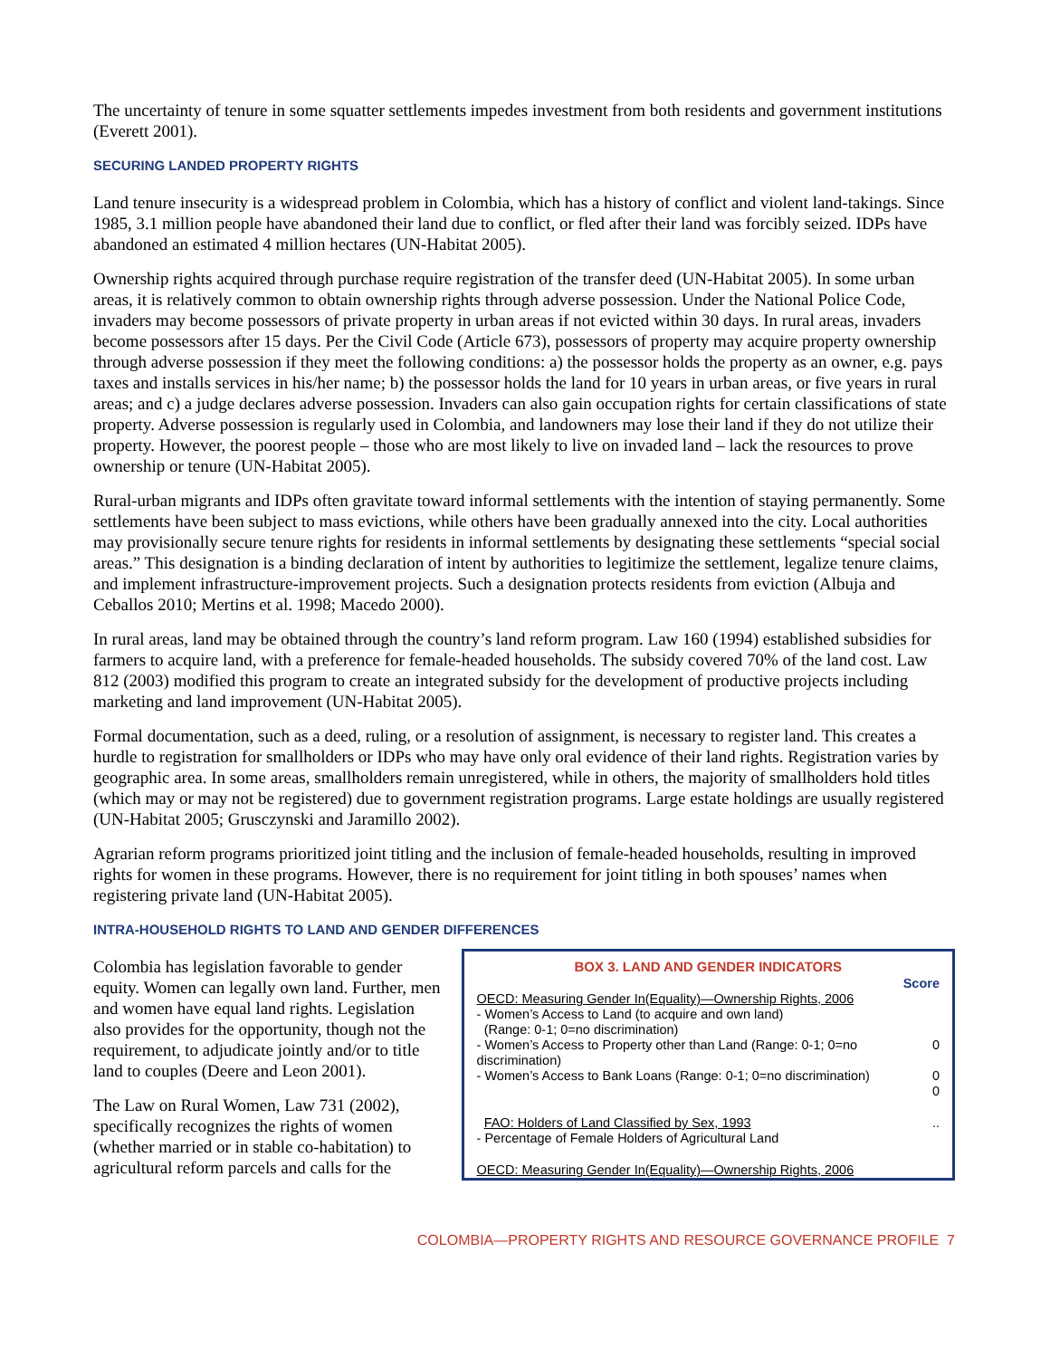The uncertainty of tenure in some squatter settlements impedes investment from both residents and government institutions (Everett 2001).
SECURING LANDED PROPERTY RIGHTS
Land tenure insecurity is a widespread problem in Colombia, which has a history of conflict and violent land-takings. Since 1985, 3.1 million people have abandoned their land due to conflict, or fled after their land was forcibly seized. IDPs have abandoned an estimated 4 million hectares (UN-Habitat 2005).
Ownership rights acquired through purchase require registration of the transfer deed (UN-Habitat 2005). In some urban areas, it is relatively common to obtain ownership rights through adverse possession. Under the National Police Code, invaders may become possessors of private property in urban areas if not evicted within 30 days. In rural areas, invaders become possessors after 15 days. Per the Civil Code (Article 673), possessors of property may acquire property ownership through adverse possession if they meet the following conditions: a) the possessor holds the property as an owner, e.g. pays taxes and installs services in his/her name; b) the possessor holds the land for 10 years in urban areas, or five years in rural areas; and c) a judge declares adverse possession. Invaders can also gain occupation rights for certain classifications of state property. Adverse possession is regularly used in Colombia, and landowners may lose their land if they do not utilize their property. However, the poorest people – those who are most likely to live on invaded land – lack the resources to prove ownership or tenure (UN-Habitat 2005).
Rural-urban migrants and IDPs often gravitate toward informal settlements with the intention of staying permanently. Some settlements have been subject to mass evictions, while others have been gradually annexed into the city. Local authorities may provisionally secure tenure rights for residents in informal settlements by designating these settlements “special social areas.” This designation is a binding declaration of intent by authorities to legitimize the settlement, legalize tenure claims, and implement infrastructure-improvement projects. Such a designation protects residents from eviction (Albuja and Ceballos 2010; Mertins et al. 1998; Macedo 2000).
In rural areas, land may be obtained through the country’s land reform program. Law 160 (1994) established subsidies for farmers to acquire land, with a preference for female-headed households. The subsidy covered 70% of the land cost. Law 812 (2003) modified this program to create an integrated subsidy for the development of productive projects including marketing and land improvement (UN-Habitat 2005).
Formal documentation, such as a deed, ruling, or a resolution of assignment, is necessary to register land. This creates a hurdle to registration for smallholders or IDPs who may have only oral evidence of their land rights. Registration varies by geographic area. In some areas, smallholders remain unregistered, while in others, the majority of smallholders hold titles (which may or may not be registered) due to government registration programs. Large estate holdings are usually registered (UN-Habitat 2005; Grusczynski and Jaramillo 2002).
Agrarian reform programs prioritized joint titling and the inclusion of female-headed households, resulting in improved rights for women in these programs. However, there is no requirement for joint titling in both spouses’ names when registering private land (UN-Habitat 2005).
INTRA-HOUSEHOLD RIGHTS TO LAND AND GENDER DIFFERENCES
Colombia has legislation favorable to gender equity. Women can legally own land. Further, men and women have equal land rights. Legislation also provides for the opportunity, though not the requirement, to adjudicate jointly and/or to title land to couples (Deere and Leon 2001).
The Law on Rural Women, Law 731 (2002), specifically recognizes the rights of women (whether married or in stable co-habitation) to agricultural reform parcels and calls for the
BOX 3. LAND AND GENDER INDICATORS
| | Score |
| --- | --- |
| OECD: Measuring Gender In(Equality)—Ownership Rights, 2006 - Women’s Access to Land (to acquire and own land) (Range: 0-1; 0=no discrimination) | |
| - Women’s Access to Property other than Land (Range: 0-1; 0=no discrimination) | 0 |
| - Women’s Access to Bank Loans (Range: 0-1; 0=no discrimination) | 0 0 |
| FAO: Holders of Land Classified by Sex, 1993 - Percentage of Female Holders of Agricultural Land | .. |
| OECD: Measuring Gender In(Equality)—Ownership Rights, 2006 | |
COLOMBIA—PROPERTY RIGHTS AND RESOURCE GOVERNANCE PROFILE 7